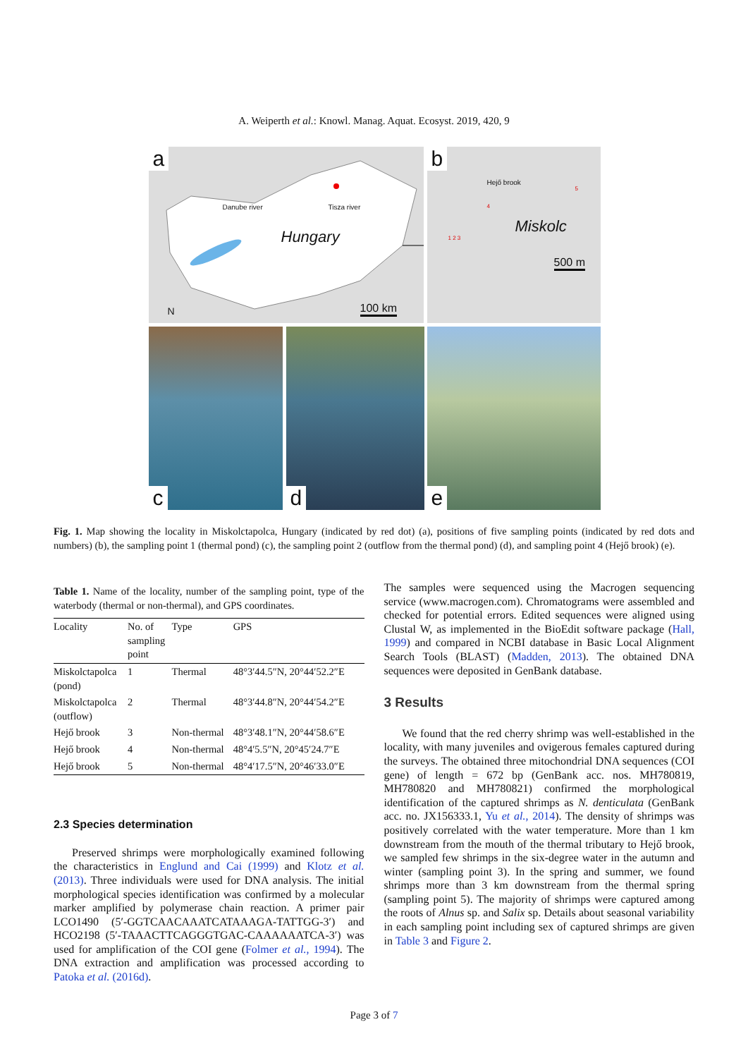A. Weiperth et al.: Knowl. Manag. Aquat. Ecosyst. 2019, 420, 9
a
Danube river Tisza river
Hungary
N 100 km
b
Hejő brook
1 2 3
4
5
Miskolc
500 m
c
d
e
Fig. 1. Map showing the locality in Miskolctapolca, Hungary (indicated by red dot) (a), positions of five sampling points (indicated by red dots and numbers) (b), the sampling point 1 (thermal pond) (c), the sampling point 2 (outflow from the thermal pond) (d), and sampling point 4 (Hejő brook) (e).
Table 1. Name of the locality, number of the sampling point, type of the waterbody (thermal or non-thermal), and GPS coordinates.
| Locality | No. of sampling point | Type | GPS |
| --- | --- | --- | --- |
| Miskolctapolca (pond) | 1 | Thermal | 48°3′44.5″N, 20°44′52.2″E |
| Miskolctapolca (outflow) | 2 | Thermal | 48°3′44.8″N, 20°44′54.2″E |
| Hejő brook | 3 | Non-thermal | 48°3′48.1″N, 20°44′58.6″E |
| Hejő brook | 4 | Non-thermal | 48°4′5.5″N, 20°45′24.7″E |
| Hejő brook | 5 | Non-thermal | 48°4′17.5″N, 20°46′33.0″E |
2.3 Species determination
Preserved shrimps were morphologically examined following the characteristics in Englund and Cai (1999) and Klotz et al. (2013). Three individuals were used for DNA analysis. The initial morphological species identification was confirmed by a molecular marker amplified by polymerase chain reaction. A primer pair LCO1490 (5′-GGTCAACAAATCATAAAGA-TATTGG-3′) and HCO2198 (5′-TAAACTTCAGGGTGAC-CAAAAAATCA-3′) was used for amplification of the COI gene (Folmer et al., 1994). The DNA extraction and amplification was processed according to Patoka et al. (2016d).
The samples were sequenced using the Macrogen sequencing service (www.macrogen.com). Chromatograms were assembled and checked for potential errors. Edited sequences were aligned using Clustal W, as implemented in the BioEdit software package (Hall, 1999) and compared in NCBI database in Basic Local Alignment Search Tools (BLAST) (Madden, 2013). The obtained DNA sequences were deposited in GenBank database.
3 Results
We found that the red cherry shrimp was well-established in the locality, with many juveniles and ovigerous females captured during the surveys. The obtained three mitochondrial DNA sequences (COI gene) of length = 672 bp (GenBank acc. nos. MH780819, MH780820 and MH780821) confirmed the morphological identification of the captured shrimps as N. denticulata (GenBank acc. no. JX156333.1, Yu et al., 2014). The density of shrimps was positively correlated with the water temperature. More than 1 km downstream from the mouth of the thermal tributary to Hejő brook, we sampled few shrimps in the six-degree water in the autumn and winter (sampling point 3). In the spring and summer, we found shrimps more than 3 km downstream from the thermal spring (sampling point 5). The majority of shrimps were captured among the roots of Alnus sp. and Salix sp. Details about seasonal variability in each sampling point including sex of captured shrimps are given in Table 3 and Figure 2.
Page 3 of 7